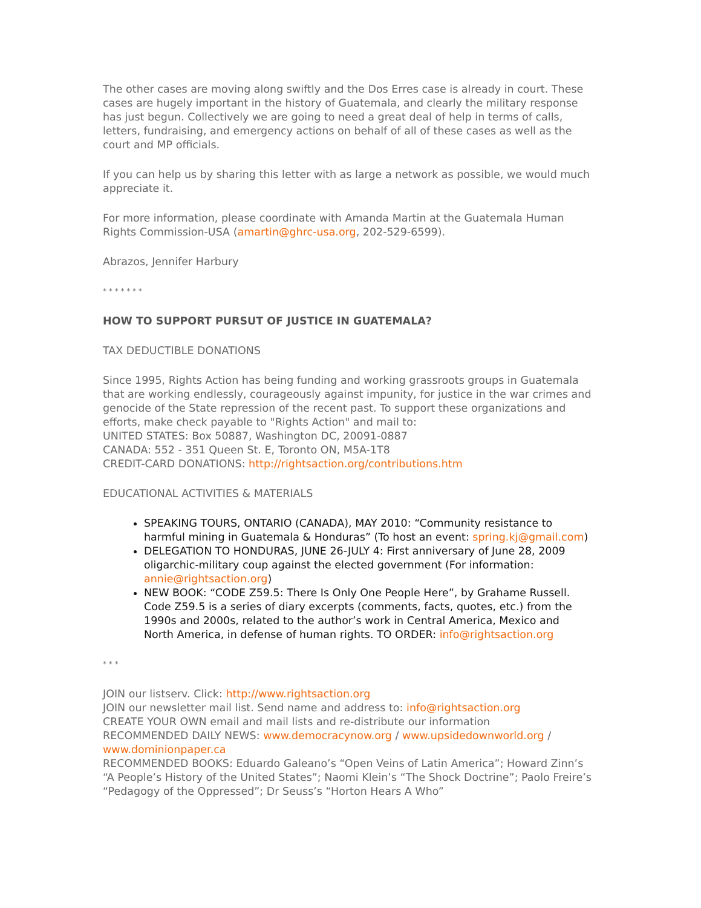The other cases are moving along swiftly and the Dos Erres case is already in court. These cases are hugely important in the history of Guatemala, and clearly the military response has just begun. Collectively we are going to need a great deal of help in terms of calls, letters, fundraising, and emergency actions on behalf of all of these cases as well as the court and MP officials.
If you can help us by sharing this letter with as large a network as possible, we would much appreciate it.
For more information, please coordinate with Amanda Martin at the Guatemala Human Rights Commission-USA (amartin@ghrc-usa.org, 202-529-6599).
Abrazos, Jennifer Harbury
* * * * * * *
HOW TO SUPPORT PURSUT OF JUSTICE IN GUATEMALA?
TAX DEDUCTIBLE DONATIONS
Since 1995, Rights Action has being funding and working grassroots groups in Guatemala that are working endlessly, courageously against impunity, for justice in the war crimes and genocide of the State repression of the recent past. To support these organizations and efforts, make check payable to "Rights Action" and mail to:
UNITED STATES: Box 50887, Washington DC, 20091-0887
CANADA: 552 - 351 Queen St. E, Toronto ON, M5A-1T8
CREDIT-CARD DONATIONS: http://rightsaction.org/contributions.htm
EDUCATIONAL ACTIVITIES & MATERIALS
SPEAKING TOURS, ONTARIO (CANADA), MAY 2010: “Community resistance to harmful mining in Guatemala & Honduras” (To host an event: spring.kj@gmail.com)
DELEGATION TO HONDURAS, JUNE 26-JULY 4: First anniversary of June 28, 2009 oligarchic-military coup against the elected government (For information: annie@rightsaction.org)
NEW BOOK: “CODE Z59.5: There Is Only One People Here”, by Grahame Russell. Code Z59.5 is a series of diary excerpts (comments, facts, quotes, etc.) from the 1990s and 2000s, related to the author’s work in Central America, Mexico and North America, in defense of human rights. TO ORDER: info@rightsaction.org
* * *
JOIN our listserv. Click: http://www.rightsaction.org
JOIN our newsletter mail list. Send name and address to: info@rightsaction.org
CREATE YOUR OWN email and mail lists and re-distribute our information
RECOMMENDED DAILY NEWS: www.democracynow.org / www.upsidedownworld.org / www.dominionpaper.ca
RECOMMENDED BOOKS: Eduardo Galeano’s “Open Veins of Latin America”; Howard Zinn’s “A People’s History of the United States”; Naomi Klein’s “The Shock Doctrine”; Paolo Freire’s “Pedagogy of the Oppressed”; Dr Seuss’s “Horton Hears A Who”